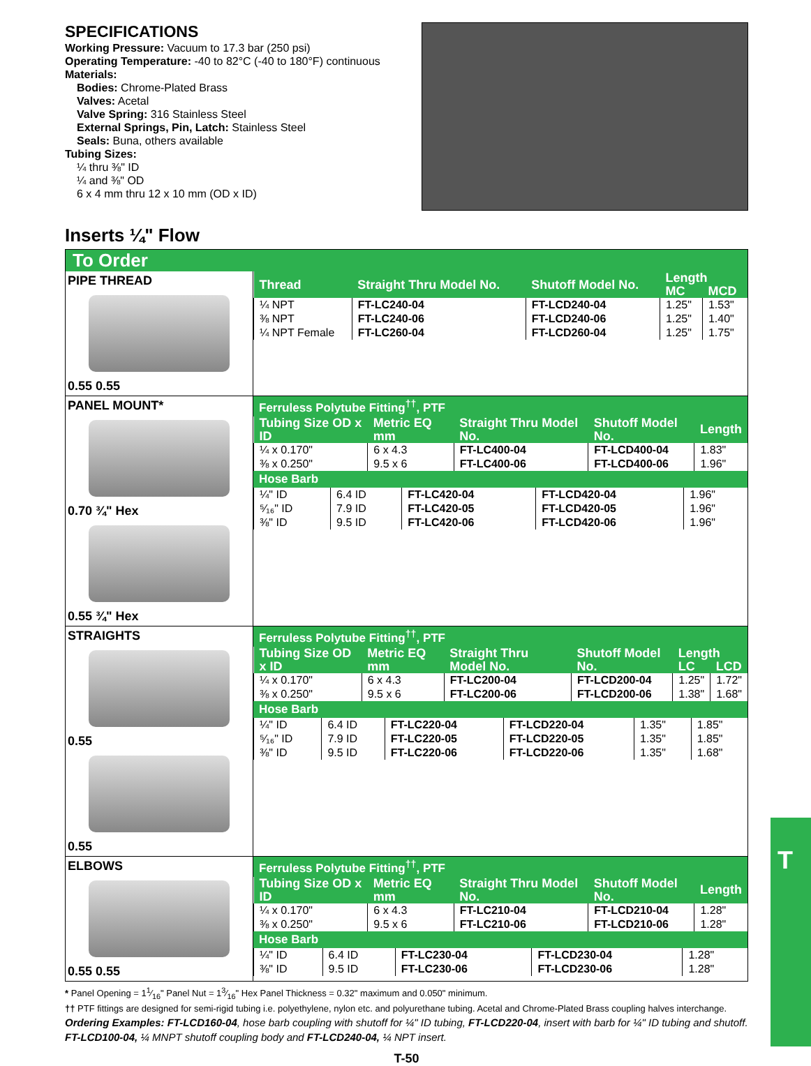SPECIFICATIONS
Working Pressure: Vacuum to 17.3 bar (250 psi)
Operating Temperature: -40 to 82°C (-40 to 180°F) continuous
Materials:
Bodies: Chrome-Plated Brass
Valves: Acetal
Valve Spring: 316 Stainless Steel
External Springs, Pin, Latch: Stainless Steel
Seals: Buna, others available
Tubing Sizes:
¼ thru ⅜" ID
¼ and ⅜" OD
6 x 4 mm thru 12 x 10 mm (OD x ID)
Inserts ¼" Flow
To Order
PIPE THREAD
0.55 0.55
| Thread | Straight Thru Model No. | Shutoff Model No. | Length | |
| --- | --- | --- | --- | --- |
| | | | MC | MCD |
| ¼ NPT | FT-LC240-04 | FT-LCD240-04 | 1.25" | 1.53" |
| ⅜ NPT | FT-LC240-06 | FT-LCD240-06 | 1.25" | 1.40" |
| ¼ NPT Female | FT-LC260-04 | FT-LCD260-04 | 1.25" | 1.75" |
PANEL MOUNT*
0.70 ¾" Hex
0.55 ¾" Hex
Ferruless Polytube Fitting<sup>††</sup>, PTF
| Tubing Size OD x ID | Metric EQ mm | Straight Thru Model No. | Shutoff Model No. | Length |
| --- | --- | --- | --- | --- |
| ¼ x 0.170" | 6 x 4.3 | FT-LC400-04 | FT-LCD400-04 | 1.83" |
| ⅜ x 0.250" | 9.5 x 6 | FT-LC400-06 | FT-LCD400-06 | 1.96" |
Hose Barb
| ¼" ID | 6.4 ID | FT-LC420-04 | FT-LCD420-04 | 1.96" |
| ⁵⁄₁₆" ID | 7.9 ID | FT-LC420-05 | FT-LCD420-05 | 1.96" |
| ⅜" ID | 9.5 ID | FT-LC420-06 | FT-LCD420-06 | 1.96" |
STRAIGHTS
0.55
0.55
Ferruless Polytube Fitting<sup>††</sup>, PTF
| Tubing Size OD x ID | Metric EQ mm | Straight Thru Model No. | Shutoff Model No. | Length | |
| --- | --- | --- | --- | --- | --- |
| | | | | LC | LCD |
| ¼ x 0.170" | 6 x 4.3 | FT-LC200-04 | FT-LCD200-04 | 1.25" | 1.72" |
| ⅜ x 0.250" | 9.5 x 6 | FT-LC200-06 | FT-LCD200-06 | 1.38" | 1.68" |
Hose Barb
| ¼" ID | 6.4 ID | FT-LC220-04 | FT-LCD220-04 | 1.35" | 1.85" |
| ⁵⁄₁₆" ID | 7.9 ID | FT-LC220-05 | FT-LCD220-05 | 1.35" | 1.85" |
| ⅜" ID | 9.5 ID | FT-LC220-06 | FT-LCD220-06 | 1.35" | 1.68" |
ELBOWS
0.55 0.55
Ferruless Polytube Fitting<sup>††</sup>, PTF
| Tubing Size OD x ID | Metric EQ mm | Straight Thru Model No. | Shutoff Model No. | Length |
| --- | --- | --- | --- | --- |
| ¼ x 0.170" | 6 x 4.3 | FT-LC210-04 | FT-LCD210-04 | 1.28" |
| ⅜ x 0.250" | 9.5 x 6 | FT-LC210-06 | FT-LCD210-06 | 1.28" |
Hose Barb
| ¼" ID | 6.4 ID | FT-LC230-04 | FT-LCD230-04 | 1.28" |
| ⅜" ID | 9.5 ID | FT-LC230-06 | FT-LCD230-06 | 1.28" |
* Panel Opening = 11⁄16" Panel Nut = 13⁄16" Hex Panel Thickness = 0.32" maximum and 0.050" minimum.
†† PTF fittings are designed for semi-rigid tubing i.e. polyethylene, nylon etc. and polyurethane tubing. Acetal and Chrome-Plated Brass coupling halves interchange.
Ordering Examples: FT-LCD160-04, hose barb coupling with shutoff for ¼" ID tubing, FT-LCD220-04, insert with barb for ¼" ID tubing and shutoff.
FT-LCD100-04, ¼ MNPT shutoff coupling body and FT-LCD240-04, ¼ NPT insert.
T-50
T